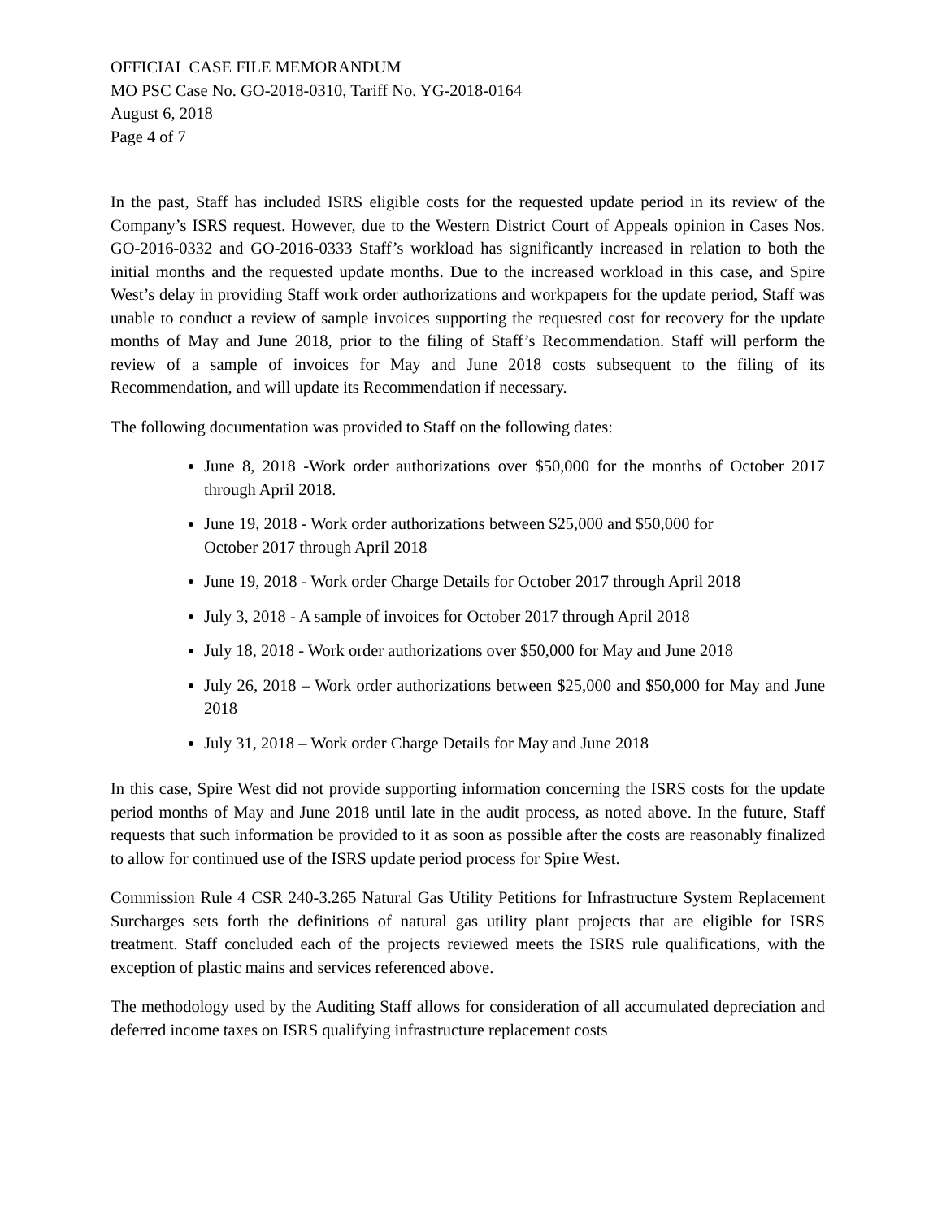OFFICIAL CASE FILE MEMORANDUM
MO PSC Case No. GO-2018-0310, Tariff No. YG-2018-0164
August 6, 2018
Page 4 of 7
In the past, Staff has included ISRS eligible costs for the requested update period in its review of the Company’s ISRS request. However, due to the Western District Court of Appeals opinion in Cases Nos. GO-2016-0332 and GO-2016-0333 Staff’s workload has significantly increased in relation to both the initial months and the requested update months. Due to the increased workload in this case, and Spire West’s delay in providing Staff work order authorizations and workpapers for the update period, Staff was unable to conduct a review of sample invoices supporting the requested cost for recovery for the update months of May and June 2018, prior to the filing of Staff’s Recommendation. Staff will perform the review of a sample of invoices for May and June 2018 costs subsequent to the filing of its Recommendation, and will update its Recommendation if necessary.
The following documentation was provided to Staff on the following dates:
June 8, 2018 -Work order authorizations over $50,000 for the months of October 2017 through April 2018.
June 19, 2018 - Work order authorizations between $25,000 and $50,000 for
October 2017 through April 2018
June 19, 2018 - Work order Charge Details for October 2017 through April 2018
July 3, 2018 - A sample of invoices for October 2017 through April 2018
July 18, 2018 - Work order authorizations over $50,000 for May and June 2018
July 26, 2018 – Work order authorizations between $25,000 and $50,000 for May and June 2018
July 31, 2018 – Work order Charge Details for May and June 2018
In this case, Spire West did not provide supporting information concerning the ISRS costs for the update period months of May and June 2018 until late in the audit process, as noted above. In the future, Staff requests that such information be provided to it as soon as possible after the costs are reasonably finalized to allow for continued use of the ISRS update period process for Spire West.
Commission Rule 4 CSR 240-3.265 Natural Gas Utility Petitions for Infrastructure System Replacement Surcharges sets forth the definitions of natural gas utility plant projects that are eligible for ISRS treatment. Staff concluded each of the projects reviewed meets the ISRS rule qualifications, with the exception of plastic mains and services referenced above.
The methodology used by the Auditing Staff allows for consideration of all accumulated depreciation and deferred income taxes on ISRS qualifying infrastructure replacement costs